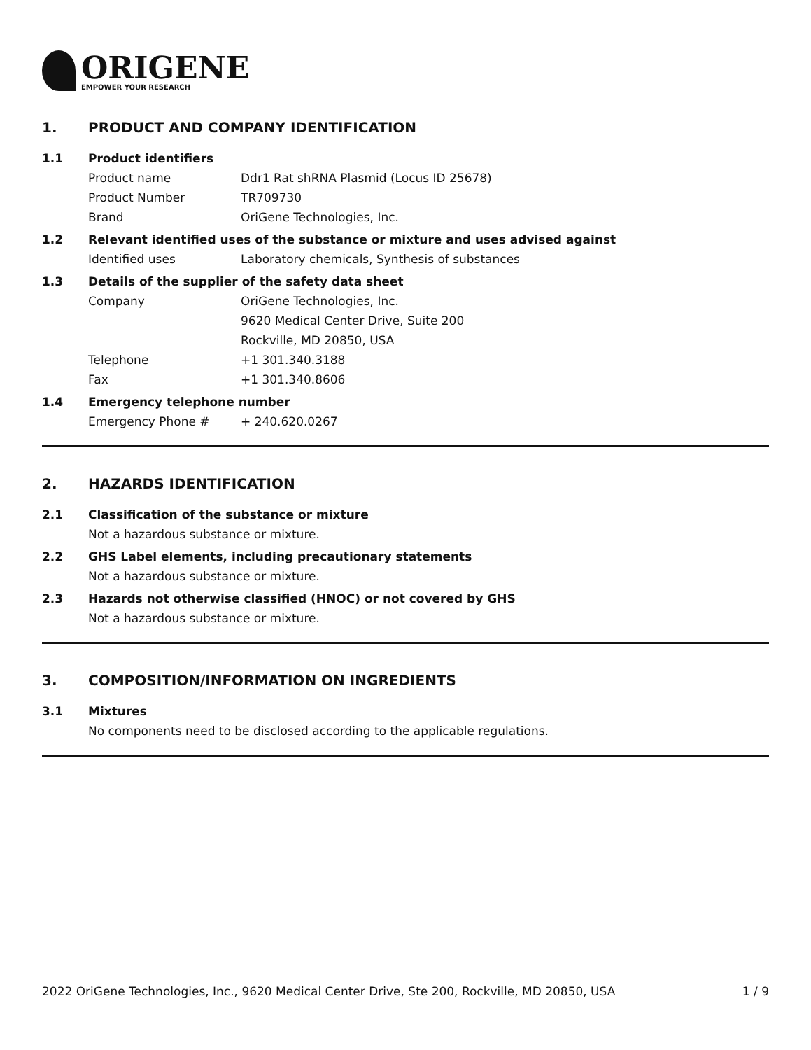ORIGENE
EMPOWER YOUR RESEARCH
1. PRODUCT AND COMPANY IDENTIFICATION
1.1 Product identifiers
Product name Ddr1 Rat shRNA Plasmid (Locus ID 25678)
Product Number TR709730
Brand OriGene Technologies, Inc.
1.2 Relevant identified uses of the substance or mixture and uses advised against
Identified uses Laboratory chemicals, Synthesis of substances
1.3 Details of the supplier of the safety data sheet
Company OriGene Technologies, Inc.
9620 Medical Center Drive, Suite 200
Rockville, MD 20850, USA
Telephone +1 301.340.3188
Fax +1 301.340.8606
1.4 Emergency telephone number
Emergency Phone # + 240.620.0267
2. HAZARDS IDENTIFICATION
2.1 Classification of the substance or mixture
Not a hazardous substance or mixture.
2.2 GHS Label elements, including precautionary statements
Not a hazardous substance or mixture.
2.3 Hazards not otherwise classified (HNOC) or not covered by GHS
Not a hazardous substance or mixture.
3. COMPOSITION/INFORMATION ON INGREDIENTS
3.1 Mixtures
No components need to be disclosed according to the applicable regulations.
2022 OriGene Technologies, Inc., 9620 Medical Center Drive, Ste 200, Rockville, MD 20850, USA 1 / 9